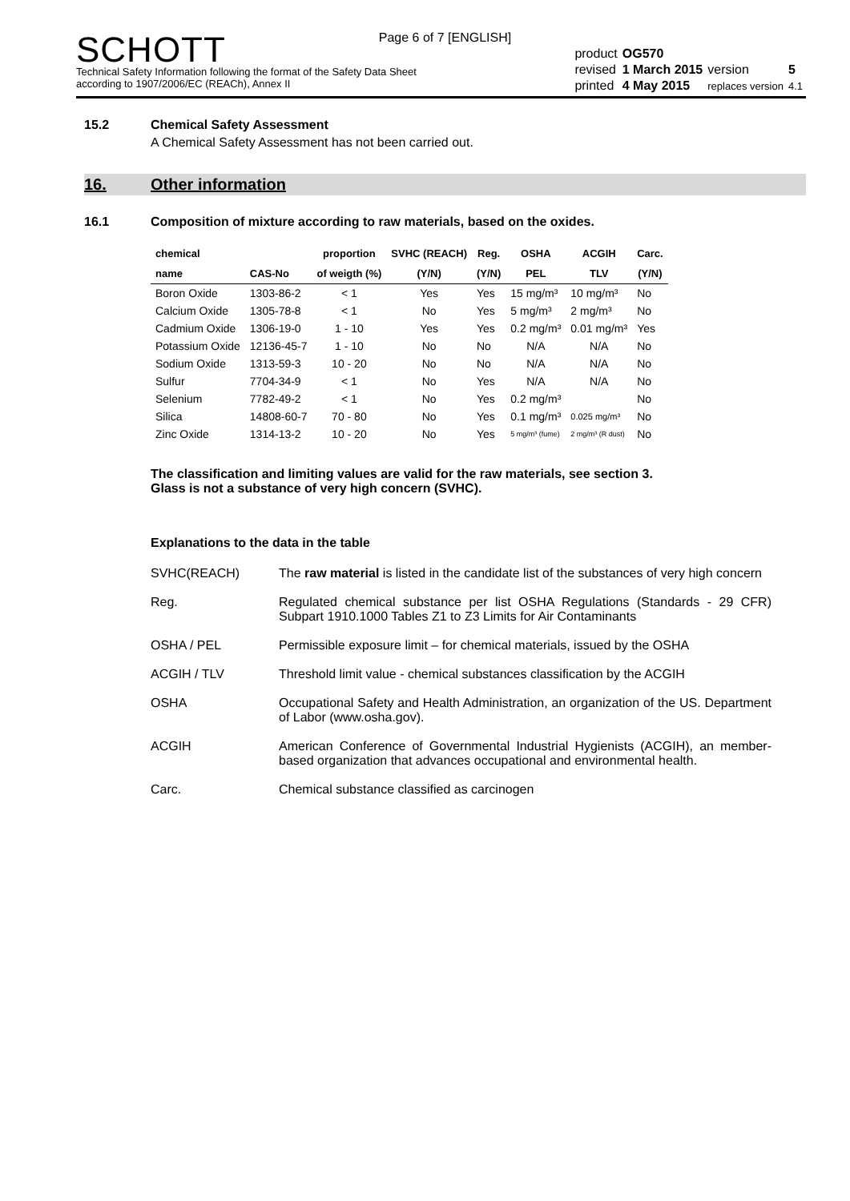Page 6 of 7 [ENGLISH]
SCHOTT
Technical Safety Information following the format of the Safety Data Sheet
according to 1907/2006/EC (REACh), Annex II
| product | OG570 | | |
| revised | 1 March 2015 | version | 5 |
| printed | 4 May 2015 | replaces version | 4.1 |
15.2 Chemical Safety Assessment
A Chemical Safety Assessment has not been carried out.
16. Other information
16.1 Composition of mixture according to raw materials, based on the oxides.
| chemical | | proportion | SVHC (REACH) | Reg. | OSHA | ACGIH | Carc. |
| --- | --- | --- | --- | --- | --- | --- | --- |
| name | CAS-No | of weigth (%) | (Y/N) | (Y/N) | PEL | TLV | (Y/N) |
| Boron Oxide | 1303-86-2 | < 1 | Yes | Yes | 15 mg/m³ | 10 mg/m³ | No |
| Calcium Oxide | 1305-78-8 | < 1 | No | Yes | 5 mg/m³ | 2 mg/m³ | No |
| Cadmium Oxide | 1306-19-0 | 1 - 10 | Yes | Yes | 0.2 mg/m³ | 0.01 mg/m³ | Yes |
| Potassium Oxide | 12136-45-7 | 1 - 10 | No | No | N/A | N/A | No |
| Sodium Oxide | 1313-59-3 | 10 - 20 | No | No | N/A | N/A | No |
| Sulfur | 7704-34-9 | < 1 | No | Yes | N/A | N/A | No |
| Selenium | 7782-49-2 | < 1 | No | Yes | 0.2 mg/m³ | | No |
| Silica | 14808-60-7 | 70 - 80 | No | Yes | 0.1 mg/m³ | 0.025 mg/m³ | No |
| Zinc Oxide | 1314-13-2 | 10 - 20 | No | Yes | 5 mg/m³ (fume) | 2 mg/m³ (R dust) | No |
The classification and limiting values are valid for the raw materials, see section 3.
Glass is not a substance of very high concern (SVHC).
Explanations to the data in the table
SVHC(REACH) The raw material is listed in the candidate list of the substances of very high concern
Reg. Regulated chemical substance per list OSHA Regulations (Standards - 29 CFR) Subpart 1910.1000 Tables Z1 to Z3 Limits for Air Contaminants
OSHA / PEL Permissible exposure limit – for chemical materials, issued by the OSHA
ACGIH / TLV Threshold limit value - chemical substances classification by the ACGIH
OSHA Occupational Safety and Health Administration, an organization of the US. Department of Labor (www.osha.gov).
ACGIH American Conference of Governmental Industrial Hygienists (ACGIH), an member-based organization that advances occupational and environmental health.
Carc. Chemical substance classified as carcinogen